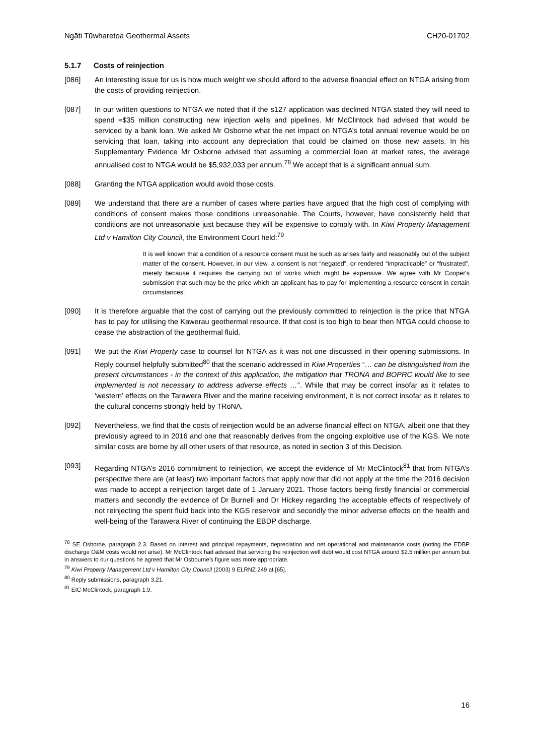Ngāti Tūwharetoa Geothermal Assets CH20-01702
5.1.7 Costs of reinjection
[086] An interesting issue for us is how much weight we should afford to the adverse financial effect on NTGA arising from the costs of providing reinjection.
[087] In our written questions to NTGA we noted that if the s127 application was declined NTGA stated they will need to spend ≈$35 million constructing new injection wells and pipelines. Mr McClintock had advised that would be serviced by a bank loan. We asked Mr Osborne what the net impact on NTGA’s total annual revenue would be on servicing that loan, taking into account any depreciation that could be claimed on those new assets. In his Supplementary Evidence Mr Osborne advised that assuming a commercial loan at market rates, the average annualised cost to NTGA would be $5,932,033 per annum.<sup>78</sup> We accept that is a significant annual sum.
[088] Granting the NTGA application would avoid those costs.
[089] We understand that there are a number of cases where parties have argued that the high cost of complying with conditions of consent makes those conditions unreasonable. The Courts, however, have consistently held that conditions are not unreasonable just because they will be expensive to comply with. In Kiwi Property Management Ltd v Hamilton City Council, the Environment Court held:<sup>79</sup>
It is well known that a condition of a resource consent must be such as arises fairly and reasonably out of the subject matter of the consent. However, in our view, a consent is not “negated”, or rendered “impracticable” or “frustrated”, merely because it requires the carrying out of works which might be expensive. We agree with Mr Cooper's submission that such may be the price which an applicant has to pay for implementing a resource consent in certain circumstances.
[090] It is therefore arguable that the cost of carrying out the previously committed to reinjection is the price that NTGA has to pay for utilising the Kawerau geothermal resource. If that cost is too high to bear then NTGA could choose to cease the abstraction of the geothermal fluid.
[091] We put the Kiwi Property case to counsel for NTGA as it was not one discussed in their opening submissions. In Reply counsel helpfully submitted<sup>80</sup> that the scenario addressed in Kiwi Properties “… can be distinguished from the present circumstances - in the context of this application, the mitigation that TRONA and BOPRC would like to see implemented is not necessary to address adverse effects …”. While that may be correct insofar as it relates to ‘western’ effects on the Tarawera River and the marine receiving environment, it is not correct insofar as it relates to the cultural concerns strongly held by TRoNA.
[092] Nevertheless, we find that the costs of reinjection would be an adverse financial effect on NTGA, albeit one that they previously agreed to in 2016 and one that reasonably derives from the ongoing exploitive use of the KGS. We note similar costs are borne by all other users of that resource, as noted in section 3 of this Decision.
[093] Regarding NTGA’s 2016 commitment to reinjection, we accept the evidence of Mr McClintock<sup>81</sup> that from NTGA’s perspective there are (at least) two important factors that apply now that did not apply at the time the 2016 decision was made to accept a reinjection target date of 1 January 2021. Those factors being firstly financial or commercial matters and secondly the evidence of Dr Burnell and Dr Hickey regarding the acceptable effects of respectively of not reinjecting the spent fluid back into the KGS reservoir and secondly the minor adverse effects on the health and well-being of the Tarawera River of continuing the EBDP discharge.
<sup>78</sup> SE Osborne, paragraph 2.3. Based on interest and principal repayments, depreciation and net operational and maintenance costs (noting the EDBP discharge O&M costs would not arise). Mr McClintock had advised that servicing the reinjection well debt would cost NTGA around $2.5 million per annum but in answers to our questions he agreed that Mr Osbourne’s figure was more appropriate.
<sup>79</sup> Kiwi Property Management Ltd v Hamilton City Council (2003) 9 ELRNZ 249 at [65].
<sup>80</sup> Reply submissions, paragraph 3.21.
<sup>81</sup> EIC McClintock, paragraph 1.9.
16